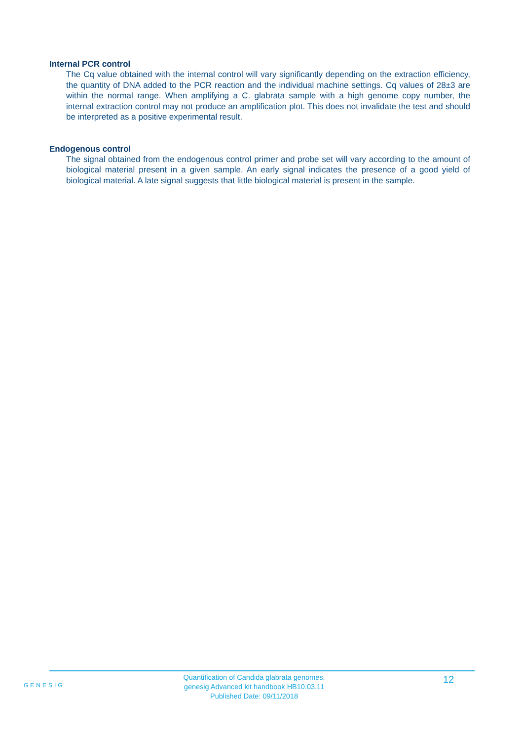Internal PCR control
The Cq value obtained with the internal control will vary significantly depending on the extraction efficiency, the quantity of DNA added to the PCR reaction and the individual machine settings. Cq values of 28±3 are within the normal range. When amplifying a C. glabrata sample with a high genome copy number, the internal extraction control may not produce an amplification plot. This does not invalidate the test and should be interpreted as a positive experimental result.
Endogenous control
The signal obtained from the endogenous control primer and probe set will vary according to the amount of biological material present in a given sample. An early signal indicates the presence of a good yield of biological material. A late signal suggests that little biological material is present in the sample.
GENESIG
Quantification of Candida glabrata genomes.
genesig Advanced kit handbook HB10.03.11
Published Date: 09/11/2018
12